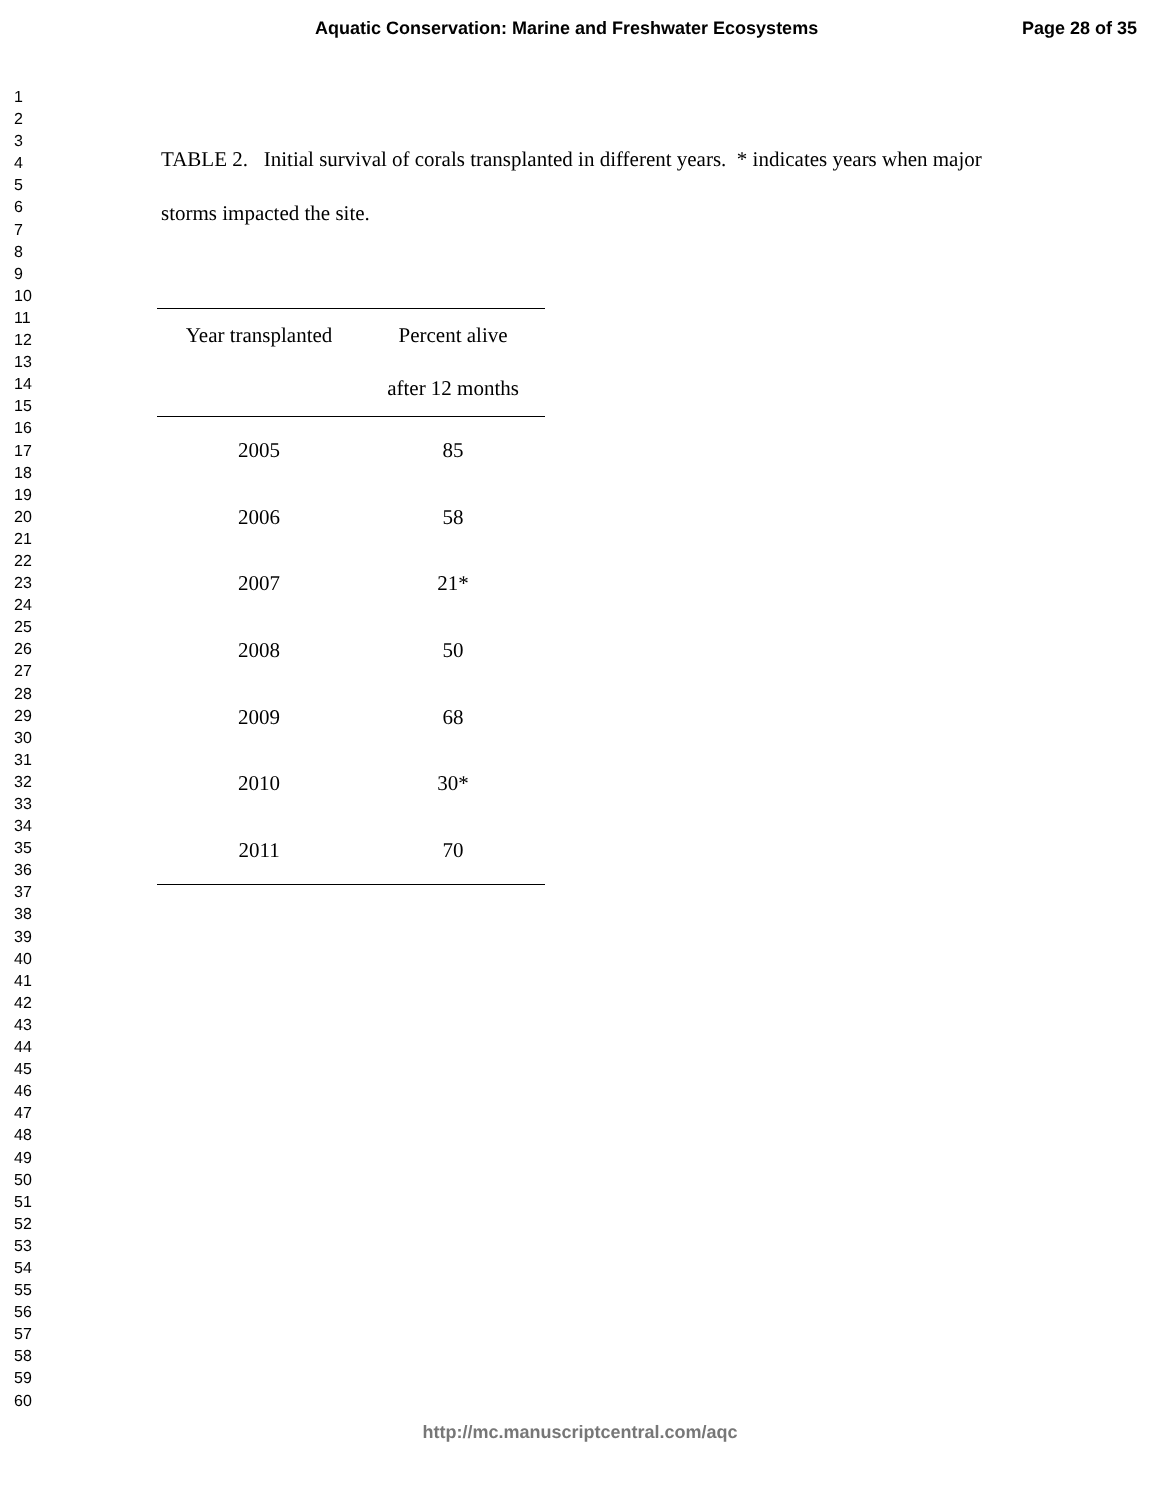Aquatic Conservation: Marine and Freshwater Ecosystems Page 28 of 35
1
2
3
4
5
6
7
8
9
10
11
12
13
14
15
16
17
18
19
20
21
22
23
24
25
26
27
28
29
30
31
32
33
34
35
36
37
38
39
40
41
42
43
44
45
46
47
48
49
50
51
52
53
54
55
56
57
58
59
60
TABLE 2. Initial survival of corals transplanted in different years. * indicates years when major storms impacted the site.
| Year transplanted | Percent alive after 12 months |
| --- | --- |
| 2005 | 85 |
| 2006 | 58 |
| 2007 | 21* |
| 2008 | 50 |
| 2009 | 68 |
| 2010 | 30* |
| 2011 | 70 |
http://mc.manuscriptcentral.com/aqc